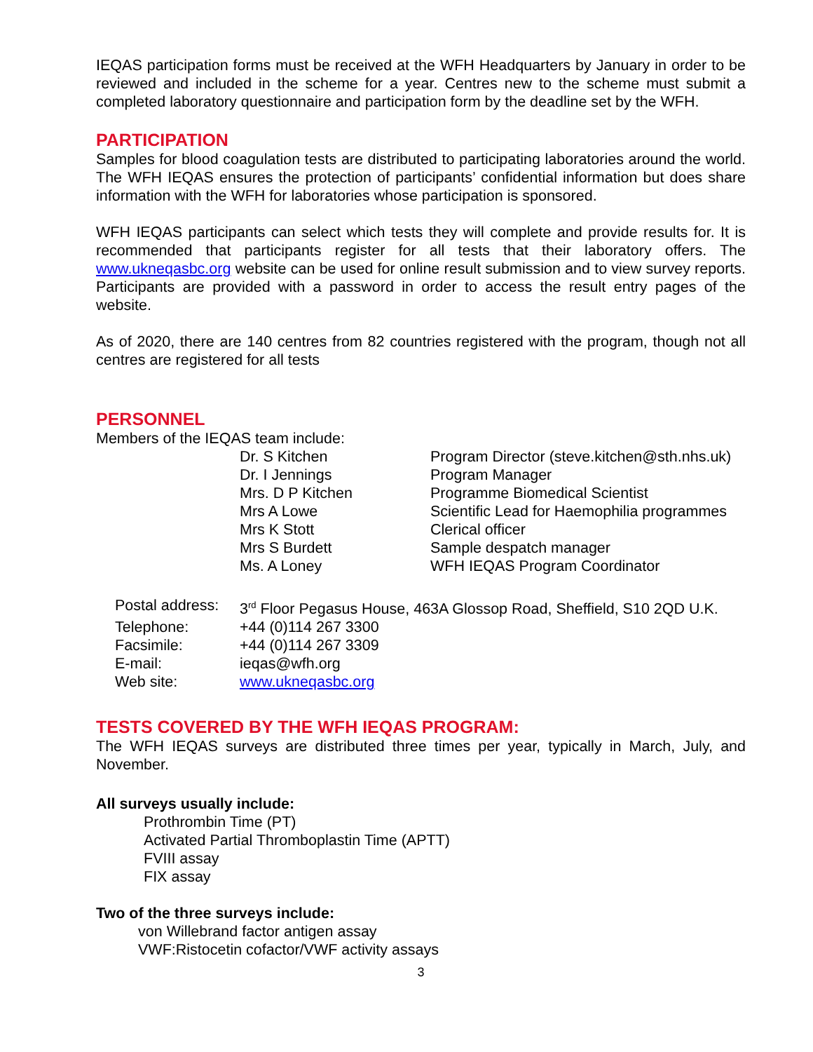IEQAS participation forms must be received at the WFH Headquarters by January in order to be reviewed and included in the scheme for a year. Centres new to the scheme must submit a completed laboratory questionnaire and participation form by the deadline set by the WFH.
PARTICIPATION
Samples for blood coagulation tests are distributed to participating laboratories around the world. The WFH IEQAS ensures the protection of participants’ confidential information but does share information with the WFH for laboratories whose participation is sponsored.
WFH IEQAS participants can select which tests they will complete and provide results for. It is recommended that participants register for all tests that their laboratory offers. The www.ukneqasbc.org website can be used for online result submission and to view survey reports. Participants are provided with a password in order to access the result entry pages of the website.
As of 2020, there are 140 centres from 82 countries registered with the program, though not all centres are registered for all tests
PERSONNEL
Members of the IEQAS team include:
| Dr. S Kitchen | Program Director (steve.kitchen@sth.nhs.uk) |
| Dr. I Jennings | Program Manager |
| Mrs. D P Kitchen | Programme Biomedical Scientist |
| Mrs A Lowe | Scientific Lead for Haemophilia programmes |
| Mrs K Stott | Clerical officer |
| Mrs S Burdett | Sample despatch manager |
| Ms. A Loney | WFH IEQAS Program Coordinator |
| Postal address: | 3<sup>rd</sup> Floor Pegasus House, 463A Glossop Road, Sheffield, S10 2QD U.K. |
| Telephone: | +44 (0)114 267 3300 |
| Facsimile: | +44 (0)114 267 3309 |
| E-mail: | ieqas@wfh.org |
| Web site: | www.ukneqasbc.org |
TESTS COVERED BY THE WFH IEQAS PROGRAM:
The WFH IEQAS surveys are distributed three times per year, typically in March, July, and November.
All surveys usually include:
Prothrombin Time (PT)
Activated Partial Thromboplastin Time (APTT)
FVIII assay
FIX assay
Two of the three surveys include:
von Willebrand factor antigen assay
VWF:Ristocetin cofactor/VWF activity assays
3